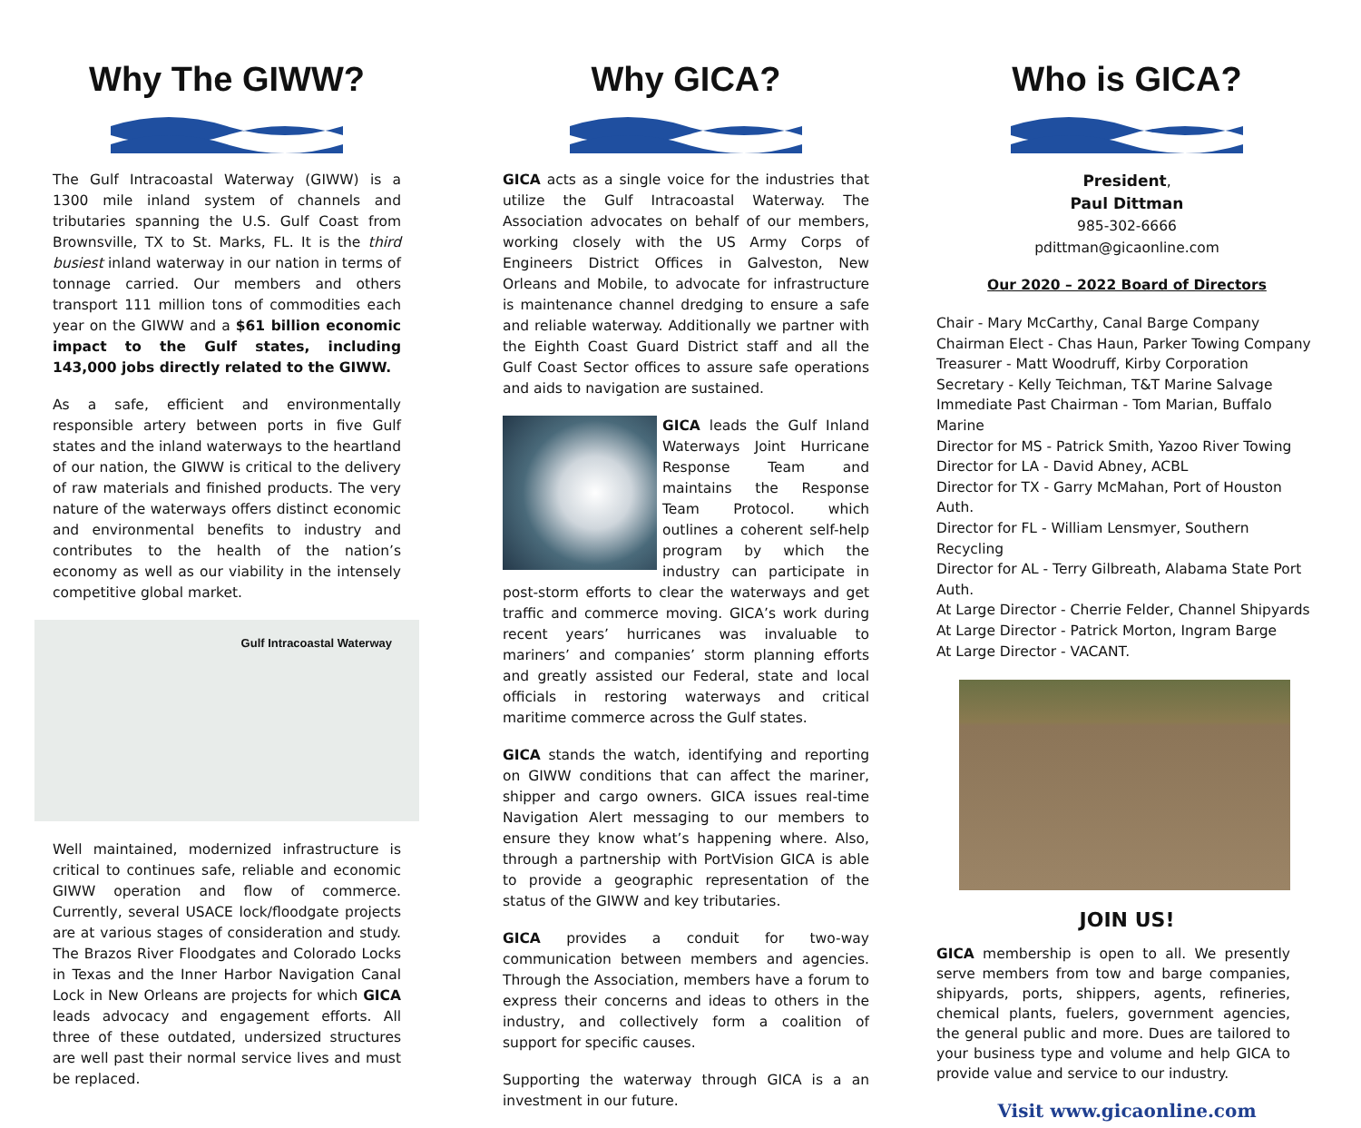Why The GIWW?
The Gulf Intracoastal Waterway (GIWW) is a 1300 mile inland system of channels and tributaries spanning the U.S. Gulf Coast from Brownsville, TX to St. Marks, FL. It is the third busiest inland waterway in our nation in terms of tonnage carried. Our members and others transport 111 million tons of commodities each year on the GIWW and a $61 billion economic impact to the Gulf states, including 143,000 jobs directly related to the GIWW.
As a safe, efficient and environmentally responsible artery between ports in five Gulf states and the inland waterways to the heartland of our nation, the GIWW is critical to the delivery of raw materials and finished products. The very nature of the waterways offers distinct economic and environmental benefits to industry and contributes to the health of the nation’s economy as well as our viability in the intensely competitive global market.
Gulf Intracoastal Waterway
Well maintained, modernized infrastructure is critical to continues safe, reliable and economic GIWW operation and flow of commerce. Currently, several USACE lock/floodgate projects are at various stages of consideration and study. The Brazos River Floodgates and Colorado Locks in Texas and the Inner Harbor Navigation Canal Lock in New Orleans are projects for which GICA leads advocacy and engagement efforts. All three of these outdated, undersized structures are well past their normal service lives and must be replaced.
Why GICA?
GICA acts as a single voice for the industries that utilize the Gulf Intracoastal Waterway. The Association advocates on behalf of our members, working closely with the US Army Corps of Engineers District Offices in Galveston, New Orleans and Mobile, to advocate for infrastructure is maintenance channel dredging to ensure a safe and reliable waterway. Additionally we partner with the Eighth Coast Guard District staff and all the Gulf Coast Sector offices to assure safe operations and aids to navigation are sustained.
GICA leads the Gulf Inland Waterways Joint Hurricane Response Team and maintains the Response Team Protocol. which outlines a coherent self-help program by which the industry can participate in post-storm efforts to clear the waterways and get traffic and commerce moving. GICA’s work during recent years’ hurricanes was invaluable to mariners’ and companies’ storm planning efforts and greatly assisted our Federal, state and local officials in restoring waterways and critical maritime commerce across the Gulf states.
GICA stands the watch, identifying and reporting on GIWW conditions that can affect the mariner, shipper and cargo owners. GICA issues real-time Navigation Alert messaging to our members to ensure they know what’s happening where. Also, through a partnership with PortVision GICA is able to provide a geographic representation of the status of the GIWW and key tributaries.
GICA provides a conduit for two-way communication between members and agencies. Through the Association, members have a forum to express their concerns and ideas to others in the industry, and collectively form a coalition of support for specific causes.
Supporting the waterway through GICA is a an investment in our future.
Who is GICA?
President,
Paul Dittman
985-302-6666
pdittman@gicaonline.com
Our 2020 – 2022 Board of Directors
Chair - Mary McCarthy, Canal Barge Company
Chairman Elect - Chas Haun, Parker Towing Company
Treasurer - Matt Woodruff, Kirby Corporation
Secretary - Kelly Teichman, T&T Marine Salvage
Immediate Past Chairman - Tom Marian, Buffalo Marine
Director for MS - Patrick Smith, Yazoo River Towing
Director for LA - David Abney, ACBL
Director for TX - Garry McMahan, Port of Houston Auth.
Director for FL - William Lensmyer, Southern Recycling
Director for AL - Terry Gilbreath, Alabama State Port Auth.
At Large Director - Cherrie Felder, Channel Shipyards
At Large Director - Patrick Morton, Ingram Barge
At Large Director - VACANT.
JOIN US!
GICA membership is open to all. We presently serve members from tow and barge companies, shipyards, ports, shippers, agents, refineries, chemical plants, fuelers, government agencies, the general public and more. Dues are tailored to your business type and volume and help GICA to provide value and service to our industry.
Visit www.gicaonline.com